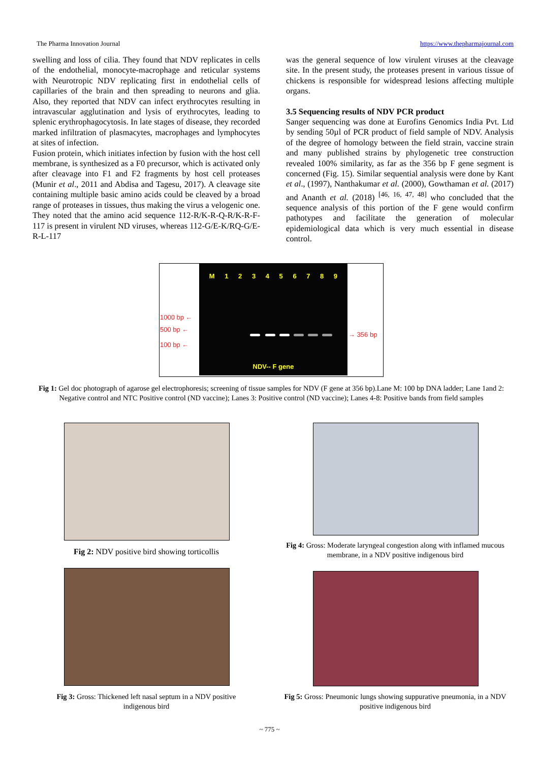The Pharma Innovation Journal https://www.thepharmajournal.com
swelling and loss of cilia. They found that NDV replicates in cells of the endothelial, monocyte-macrophage and reticular systems with Neurotropic NDV replicating first in endothelial cells of capillaries of the brain and then spreading to neurons and glia. Also, they reported that NDV can infect erythrocytes resulting in intravascular agglutination and lysis of erythrocytes, leading to splenic erythrophagocytosis. In late stages of disease, they recorded marked infiltration of plasmacytes, macrophages and lymphocytes at sites of infection.
Fusion protein, which initiates infection by fusion with the host cell membrane, is synthesized as a F0 precursor, which is activated only after cleavage into F1 and F2 fragments by host cell proteases (Munir et al., 2011 and Abdisa and Tagesu, 2017). A cleavage site containing multiple basic amino acids could be cleaved by a broad range of proteases in tissues, thus making the virus a velogenic one. They noted that the amino acid sequence 112-R/K-R-Q-R/K-R-F-117 is present in virulent ND viruses, whereas 112-G/E-K/RQ-G/E-R-L-117
was the general sequence of low virulent viruses at the cleavage site. In the present study, the proteases present in various tissue of chickens is responsible for widespread lesions affecting multiple organs.
3.5 Sequencing results of NDV PCR product
Sanger sequencing was done at Eurofins Genomics India Pvt. Ltd by sending 50µl of PCR product of field sample of NDV. Analysis of the degree of homology between the field strain, vaccine strain and many published strains by phylogenetic tree construction revealed 100% similarity, as far as the 356 bp F gene segment is concerned (Fig. 15). Similar sequential analysis were done by Kant et al., (1997), Nanthakumar et al. (2000), Gowthaman et al. (2017) and Ananth et al. (2018) <sup>[46, 16, 47, 48]</sup> who concluded that the sequence analysis of this portion of the F gene would confirm pathotypes and facilitate the generation of molecular epidemiological data which is very much essential in disease control.
M 1 2 3 4 5 6 7 8 9
NDV-- F gene
1000 bp ←
500 bp ←
100 bp ←
→ 356 bp
Fig 1: Gel doc photograph of agarose gel electrophoresis; screening of tissue samples for NDV (F gene at 356 bp).Lane M: 100 bp DNA ladder; Lane 1and 2: Negative control and NTC Positive control (ND vaccine); Lanes 3: Positive control (ND vaccine); Lanes 4-8: Positive bands from field samples
Fig 2: NDV positive bird showing torticollis
Fig 4: Gross: Moderate laryngeal congestion along with inflamed mucous membrane, in a NDV positive indigenous bird
Fig 3: Gross: Thickened left nasal septum in a NDV positive indigenous bird
Fig 5: Gross: Pneumonic lungs showing suppurative pneumonia, in a NDV positive indigenous bird
~ 775 ~